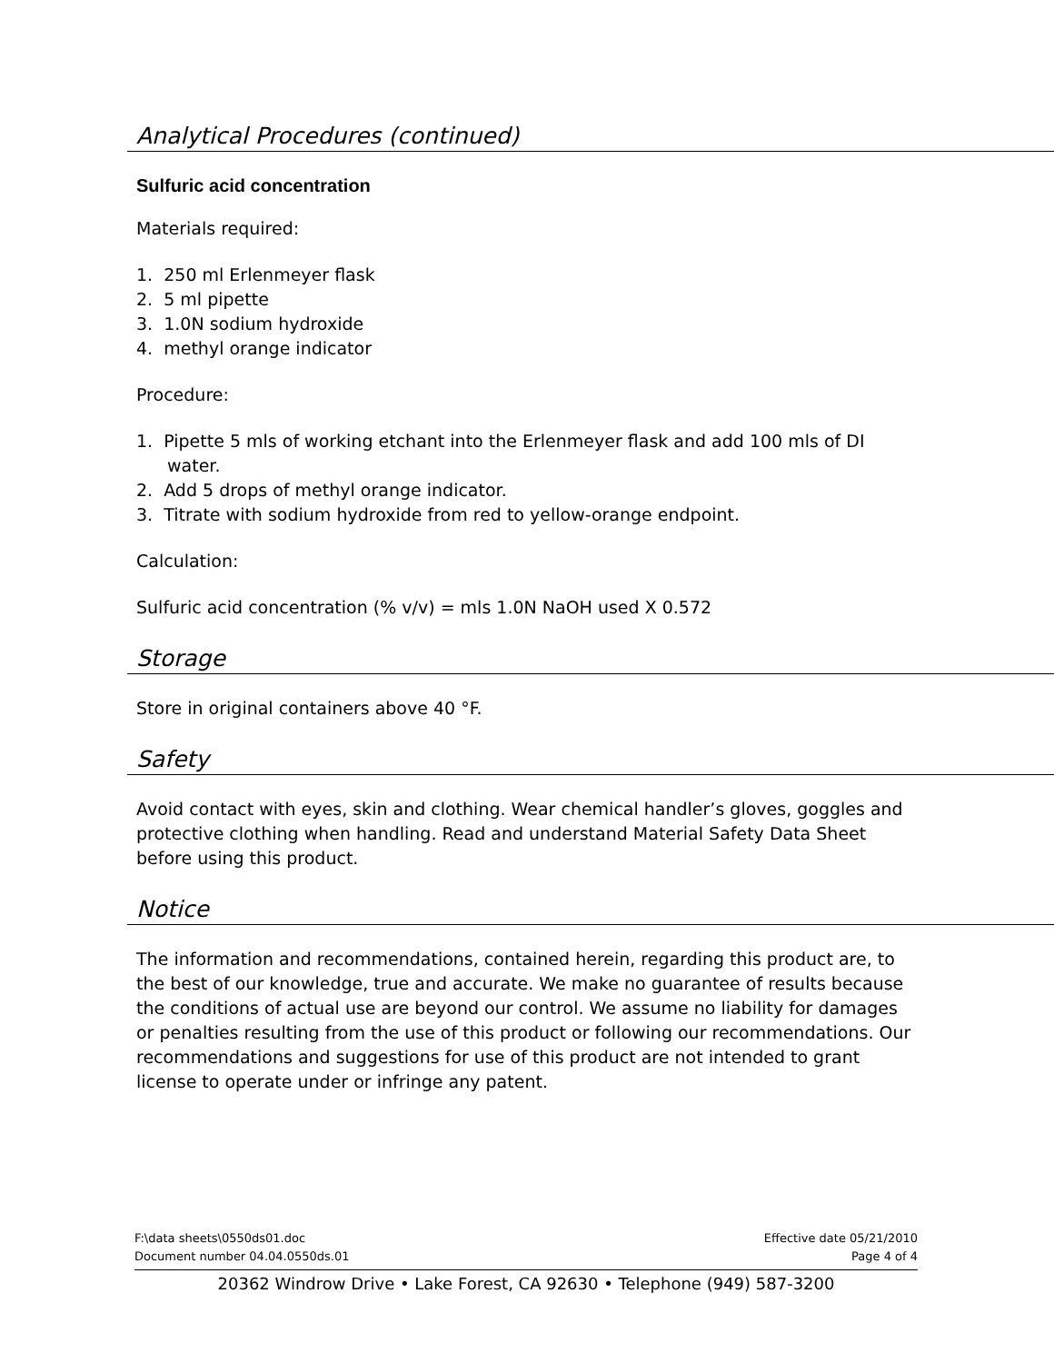Analytical Procedures (continued)
Sulfuric acid concentration
Materials required:
1. 250 ml Erlenmeyer flask
2. 5 ml pipette
3. 1.0N sodium hydroxide
4. methyl orange indicator
Procedure:
1. Pipette 5 mls of working etchant into the Erlenmeyer flask and add 100 mls of DI water.
2. Add 5 drops of methyl orange indicator.
3. Titrate with sodium hydroxide from red to yellow-orange endpoint.
Calculation:
Sulfuric acid concentration (% v/v) = mls 1.0N NaOH used X 0.572
Storage
Store in original containers above 40 °F.
Safety
Avoid contact with eyes, skin and clothing. Wear chemical handler’s gloves, goggles and protective clothing when handling. Read and understand Material Safety Data Sheet before using this product.
Notice
The information and recommendations, contained herein, regarding this product are, to the best of our knowledge, true and accurate. We make no guarantee of results because the conditions of actual use are beyond our control. We assume no liability for damages or penalties resulting from the use of this product or following our recommendations. Our recommendations and suggestions for use of this product are not intended to grant license to operate under or infringe any patent.
F:\data sheets\0550ds01.doc Effective date 05/21/2010
Document number 04.04.0550ds.01 Page 4 of 4
20362 Windrow Drive • Lake Forest, CA 92630 • Telephone (949) 587-3200